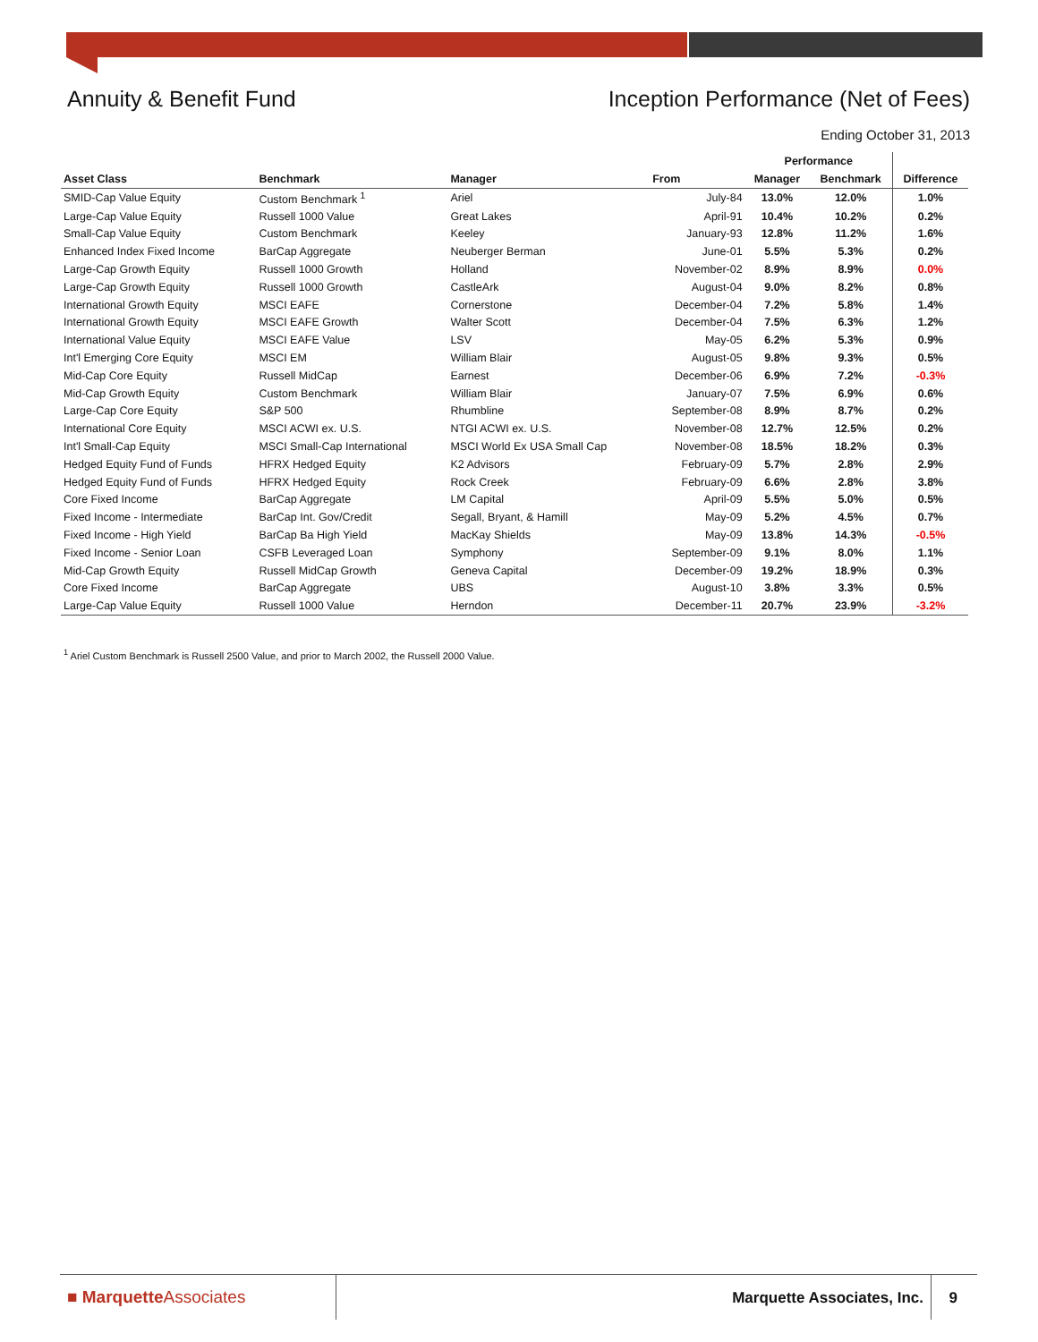Annuity & Benefit Fund Inception Performance (Net of Fees)
Ending October 31, 2013
| | | | | Performance | | |
| --- | --- | --- | --- | --- | --- | --- |
| Asset Class | Benchmark | Manager | From | Manager | Benchmark | Difference |
| SMID-Cap Value Equity | Custom Benchmark <sup>1</sup> | Ariel | July-84 | 13.0% | 12.0% | 1.0% |
| Large-Cap Value Equity | Russell 1000 Value | Great Lakes | April-91 | 10.4% | 10.2% | 0.2% |
| Small-Cap Value Equity | Custom Benchmark | Keeley | January-93 | 12.8% | 11.2% | 1.6% |
| Enhanced Index Fixed Income | BarCap Aggregate | Neuberger Berman | June-01 | 5.5% | 5.3% | 0.2% |
| Large-Cap Growth Equity | Russell 1000 Growth | Holland | November-02 | 8.9% | 8.9% | 0.0% |
| Large-Cap Growth Equity | Russell 1000 Growth | CastleArk | August-04 | 9.0% | 8.2% | 0.8% |
| International Growth Equity | MSCI EAFE | Cornerstone | December-04 | 7.2% | 5.8% | 1.4% |
| International Growth Equity | MSCI EAFE Growth | Walter Scott | December-04 | 7.5% | 6.3% | 1.2% |
| International Value Equity | MSCI EAFE Value | LSV | May-05 | 6.2% | 5.3% | 0.9% |
| Int'l Emerging Core Equity | MSCI EM | William Blair | August-05 | 9.8% | 9.3% | 0.5% |
| Mid-Cap Core Equity | Russell MidCap | Earnest | December-06 | 6.9% | 7.2% | -0.3% |
| Mid-Cap Growth Equity | Custom Benchmark | William Blair | January-07 | 7.5% | 6.9% | 0.6% |
| Large-Cap Core Equity | S&P 500 | Rhumbline | September-08 | 8.9% | 8.7% | 0.2% |
| International Core Equity | MSCI ACWI ex. U.S. | NTGI ACWI ex. U.S. | November-08 | 12.7% | 12.5% | 0.2% |
| Int'l Small-Cap Equity | MSCI Small-Cap International | MSCI World Ex USA Small Cap | November-08 | 18.5% | 18.2% | 0.3% |
| Hedged Equity Fund of Funds | HFRX Hedged Equity | K2 Advisors | February-09 | 5.7% | 2.8% | 2.9% |
| Hedged Equity Fund of Funds | HFRX Hedged Equity | Rock Creek | February-09 | 6.6% | 2.8% | 3.8% |
| Core Fixed Income | BarCap Aggregate | LM Capital | April-09 | 5.5% | 5.0% | 0.5% |
| Fixed Income - Intermediate | BarCap Int. Gov/Credit | Segall, Bryant, & Hamill | May-09 | 5.2% | 4.5% | 0.7% |
| Fixed Income - High Yield | BarCap Ba High Yield | MacKay Shields | May-09 | 13.8% | 14.3% | -0.5% |
| Fixed Income - Senior Loan | CSFB Leveraged Loan | Symphony | September-09 | 9.1% | 8.0% | 1.1% |
| Mid-Cap Growth Equity | Russell MidCap Growth | Geneva Capital | December-09 | 19.2% | 18.9% | 0.3% |
| Core Fixed Income | BarCap Aggregate | UBS | August-10 | 3.8% | 3.3% | 0.5% |
| Large-Cap Value Equity | Russell 1000 Value | Herndon | December-11 | 20.7% | 23.9% | -3.2% |
<sup>1</sup> Ariel Custom Benchmark is Russell 2500 Value, and prior to March 2002, the Russell 2000 Value.
■ MarquetteAssociates Marquette Associates, Inc. 9